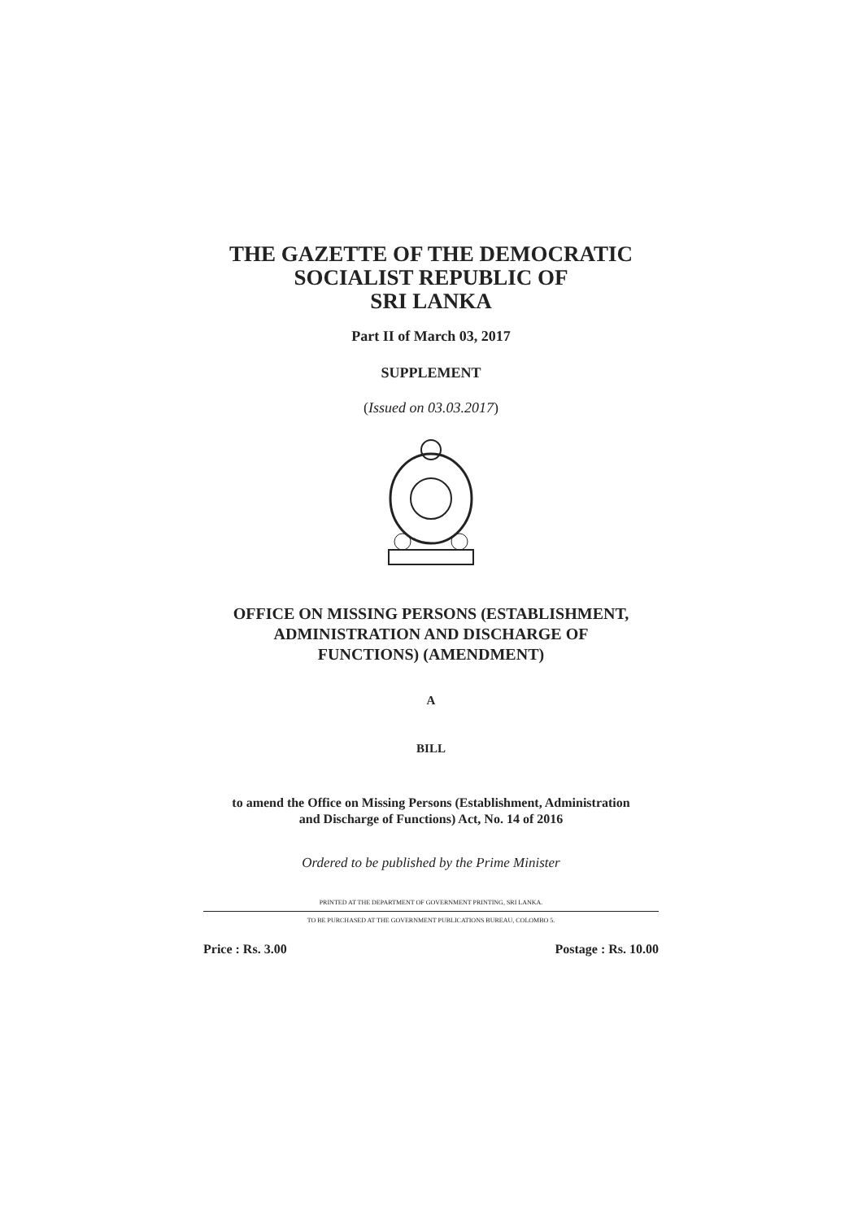THE GAZETTE OF THE DEMOCRATIC
SOCIALIST REPUBLIC OF
SRI LANKA
Part II of March 03, 2017
SUPPLEMENT
(Issued on 03.03.2017)
OFFICE ON MISSING PERSONS (ESTABLISHMENT,
ADMINISTRATION AND DISCHARGE OF
FUNCTIONS) (AMENDMENT)
A
BILL
to amend the Office on Missing Persons (Establishment, Administration
and Discharge of Functions) Act, No. 14 of 2016
Ordered to be published by the Prime Minister
PRINTED AT THE DEPARTMENT OF GOVERNMENT PRINTING, SRI LANKA.
TO BE PURCHASED AT THE GOVERNMENT PUBLICATIONS BUREAU, COLOMBO 5.
Price : Rs. 3.00 Postage : Rs. 10.00